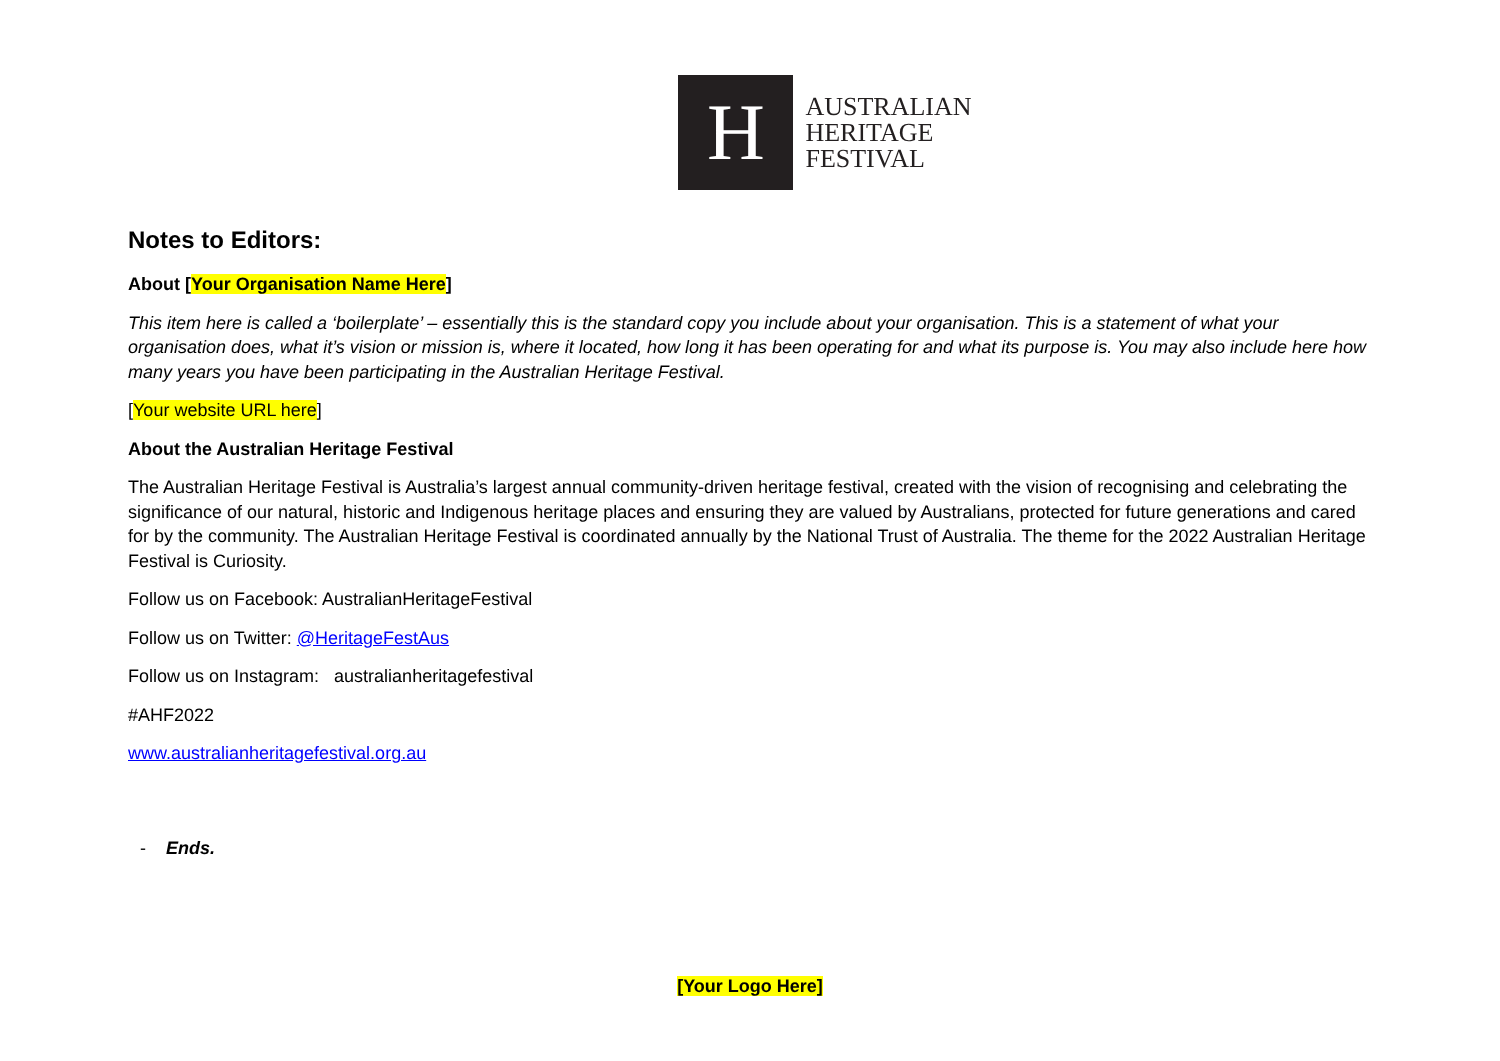H
AUSTRALIAN
HERITAGE
FESTIVAL
Notes to Editors:
About [Your Organisation Name Here]
This item here is called a ‘boilerplate’ – essentially this is the standard copy you include about your organisation. This is a statement of what your organisation does, what it’s vision or mission is, where it located, how long it has been operating for and what its purpose is. You may also include here how many years you have been participating in the Australian Heritage Festival.
[Your website URL here]
About the Australian Heritage Festival
The Australian Heritage Festival is Australia’s largest annual community-driven heritage festival, created with the vision of recognising and celebrating the significance of our natural, historic and Indigenous heritage places and ensuring they are valued by Australians, protected for future generations and cared for by the community. The Australian Heritage Festival is coordinated annually by the National Trust of Australia. The theme for the 2022 Australian Heritage Festival is Curiosity.
Follow us on Facebook: AustralianHeritageFestival
Follow us on Twitter: @HeritageFestAus
Follow us on Instagram: australianheritagefestival
#AHF2022
www.australianheritagefestival.org.au
- Ends.
[Your Logo Here]